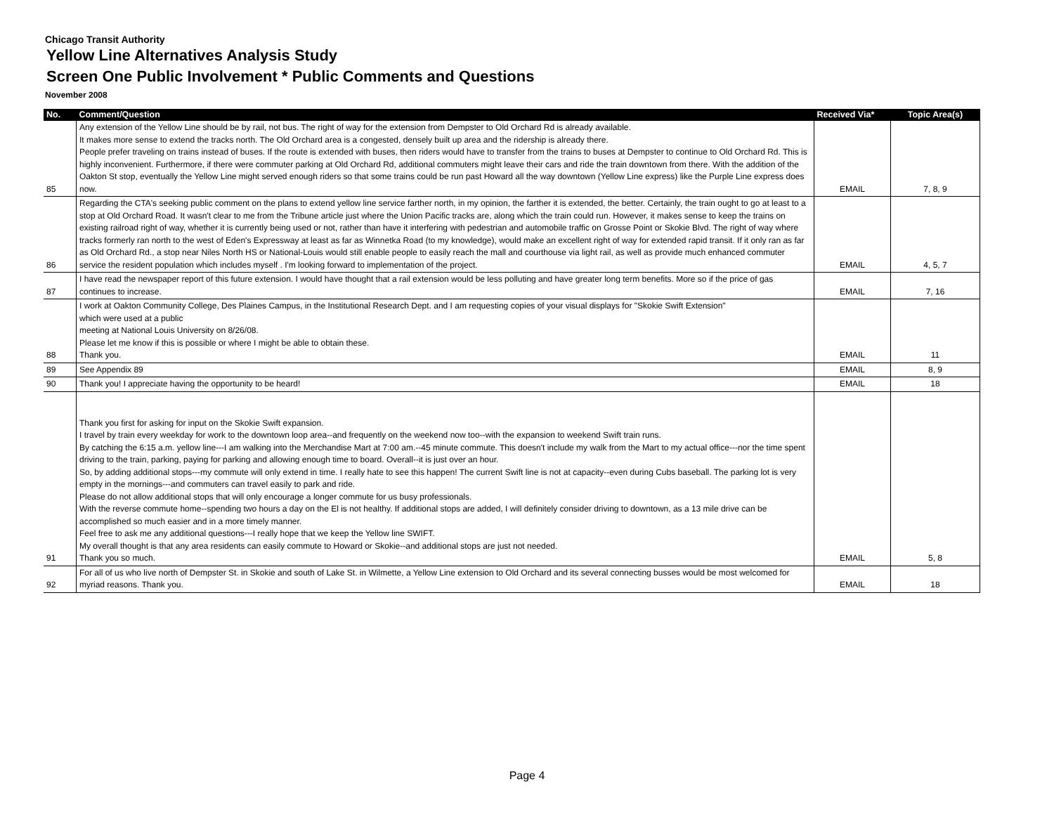Chicago Transit Authority
Yellow Line Alternatives Analysis Study
Screen One Public Involvement * Public Comments and Questions
November 2008
| No. | Comment/Question | Received Via* | Topic Area(s) |
| --- | --- | --- | --- |
| 85 | Any extension of the Yellow Line should be by rail, not bus. The right of way for the extension from Dempster to Old Orchard Rd is already available. It makes more sense to extend the tracks north. The Old Orchard area is a congested, densely built up area and the ridership is already there. People prefer traveling on trains instead of buses. If the route is extended with buses, then riders would have to transfer from the trains to buses at Dempster to continue to Old Orchard Rd. This is highly inconvenient. Furthermore, if there were commuter parking at Old Orchard Rd, additional commuters might leave their cars and ride the train downtown from there. With the addition of the Oakton St stop, eventually the Yellow Line might served enough riders so that some trains could be run past Howard all the way downtown (Yellow Line express) like the Purple Line express does now. | EMAIL | 7, 8, 9 |
| 86 | Regarding the CTA's seeking public comment on the plans to extend yellow line service farther north, in my opinion, the farther it is extended, the better. Certainly, the train ought to go at least to a stop at Old Orchard Road. It wasn't clear to me from the Tribune article just where the Union Pacific tracks are, along which the train could run. However, it makes sense to keep the trains on existing railroad right of way, whether it is currently being used or not, rather than have it interfering with pedestrian and automobile traffic on Grosse Point or Skokie Blvd. The right of way where tracks formerly ran north to the west of Eden's Expressway at least as far as Winnetka Road (to my knowledge), would make an excellent right of way for extended rapid transit. If it only ran as far as Old Orchard Rd., a stop near Niles North HS or National-Louis would still enable people to easily reach the mall and courthouse via light rail, as well as provide much enhanced commuter service the resident population which includes myself . I'm looking forward to implementation of the project. | EMAIL | 4, 5, 7 |
| 87 | I have read the newspaper report of this future extension. I would have thought that a rail extension would be less polluting and have greater long term benefits. More so if the price of gas continues to increase. | EMAIL | 7, 16 |
| 88 | I work at Oakton Community College, Des Plaines Campus, in the Institutional Research Dept. and I am requesting copies of your visual displays for "Skokie Swift Extension" which were used at a public meeting at National Louis University on 8/26/08. Please let me know if this is possible or where I might be able to obtain these. Thank you. | EMAIL | 11 |
| 89 | See Appendix 89 | EMAIL | 8, 9 |
| 90 | Thank you! I appreciate having the opportunity to be heard! | EMAIL | 18 |
| 91 | Thank you first for asking for input on the Skokie Swift expansion. I travel by train every weekday for work to the downtown loop area--and frequently on the weekend now too--with the expansion to weekend Swift train runs. By catching the 6:15 a.m. yellow line---I am walking into the Merchandise Mart at 7:00 am.--45 minute commute. This doesn't include my walk from the Mart to my actual office---nor the time spent driving to the train, parking, paying for parking and allowing enough time to board. Overall--it is just over an hour. So, by adding additional stops---my commute will only extend in time. I really hate to see this happen! The current Swift line is not at capacity--even during Cubs baseball. The parking lot is very empty in the mornings---and commuters can travel easily to park and ride. Please do not allow additional stops that will only encourage a longer commute for us busy professionals. With the reverse commute home--spending two hours a day on the El is not healthy. If additional stops are added, I will definitely consider driving to downtown, as a 13 mile drive can be accomplished so much easier and in a more timely manner. Feel free to ask me any additional questions---I really hope that we keep the Yellow line SWIFT. My overall thought is that any area residents can easily commute to Howard or Skokie--and additional stops are just not needed. Thank you so much. | EMAIL | 5, 8 |
| 92 | For all of us who live north of Dempster St. in Skokie and south of Lake St. in Wilmette, a Yellow Line extension to Old Orchard and its several connecting busses would be most welcomed for myriad reasons. Thank you. | EMAIL | 18 |
Page 4